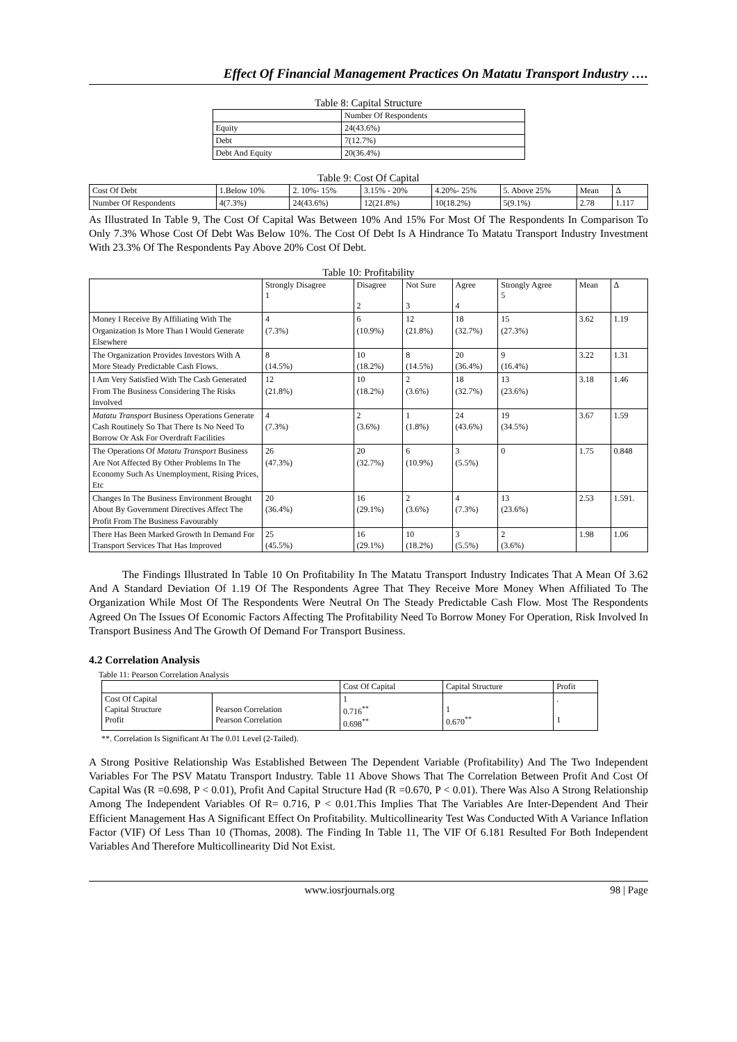Effect Of Financial Management Practices On Matatu Transport Industry ….
Table 8: Capital Structure
| | Number Of Respondents |
| --- | --- |
| Equity | 24(43.6%) |
| Debt | 7(12.7%) |
| Debt And Equity | 20(36.4%) |
Table 9: Cost Of Capital
| Cost Of Debt | 1.Below 10% | 2. 10%- 15% | 3.15% - 20% | 4.20%- 25% | 5. Above 25% | Mean | Δ |
| --- | --- | --- | --- | --- | --- | --- | --- |
| Number Of Respondents | 4(7.3%) | 24(43.6%) | 12(21.8%) | 10(18.2%) | 5(9.1%) | 2.78 | 1.117 |
As Illustrated In Table 9, The Cost Of Capital Was Between 10% And 15% For Most Of The Respondents In Comparison To Only 7.3% Whose Cost Of Debt Was Below 10%. The Cost Of Debt Is A Hindrance To Matatu Transport Industry Investment With 23.3% Of The Respondents Pay Above 20% Cost Of Debt.
Table 10: Profitability
| | Strongly Disagree 1 | Disagree 2 | Not Sure 3 | Agree 4 | Strongly Agree 5 | Mean | Δ |
| --- | --- | --- | --- | --- | --- | --- | --- |
| Money I Receive By Affiliating With The Organization Is More Than I Would Generate Elsewhere | 4 (7.3%) | 6 (10.9%) | 12 (21.8%) | 18 (32.7%) | 15 (27.3%) | 3.62 | 1.19 |
| The Organization Provides Investors With A More Steady Predictable Cash Flows. | 8 (14.5%) | 10 (18.2%) | 8 (14.5%) | 20 (36.4%) | 9 (16.4%) | 3.22 | 1.31 |
| I Am Very Satisfied With The Cash Generated From The Business Considering The Risks Involved | 12 (21.8%) | 10 (18.2%) | 2 (3.6%) | 18 (32.7%) | 13 (23.6%) | 3.18 | 1.46 |
| Matatu Transport Business Operations Generate Cash Routinely So That There Is No Need To Borrow Or Ask For Overdraft Facilities | 4 (7.3%) | 2 (3.6%) | 1 (1.8%) | 24 (43.6%) | 19 (34.5%) | 3.67 | 1.59 |
| The Operations Of Matatu Transport Business Are Not Affected By Other Problems In The Economy Such As Unemployment, Rising Prices, Etc | 26 (47.3%) | 20 (32.7%) | 6 (10.9%) | 3 (5.5%) | 0 | 1.75 | 0.848 |
| Changes In The Business Environment Brought About By Government Directives Affect The Profit From The Business Favourably | 20 (36.4%) | 16 (29.1%) | 2 (3.6%) | 4 (7.3%) | 13 (23.6%) | 2.53 | 1.591. |
| There Has Been Marked Growth In Demand For Transport Services That Has Improved | 25 (45.5%) | 16 (29.1%) | 10 (18.2%) | 3 (5.5%) | 2 (3.6%) | 1.98 | 1.06 |
The Findings Illustrated In Table 10 On Profitability In The Matatu Transport Industry Indicates That A Mean Of 3.62 And A Standard Deviation Of 1.19 Of The Respondents Agree That They Receive More Money When Affiliated To The Organization While Most Of The Respondents Were Neutral On The Steady Predictable Cash Flow. Most The Respondents Agreed On The Issues Of Economic Factors Affecting The Profitability Need To Borrow Money For Operation, Risk Involved In Transport Business And The Growth Of Demand For Transport Business.
4.2 Correlation Analysis
Table 11: Pearson Correlation Analysis
| | | Cost Of Capital | Capital Structure | Profit |
| --- | --- | --- | --- | --- |
| Cost Of Capital Capital Structure Profit | Pearson Correlation Pearson Correlation | 1 0.716<sup>**</sup> 0.698<sup>**</sup> | 1 0.670<sup>**</sup> | . 1 |
**. Correlation Is Significant At The 0.01 Level (2-Tailed).
A Strong Positive Relationship Was Established Between The Dependent Variable (Profitability) And The Two Independent Variables For The PSV Matatu Transport Industry. Table 11 Above Shows That The Correlation Between Profit And Cost Of Capital Was (R =0.698, P < 0.01), Profit And Capital Structure Had (R =0.670, P < 0.01). There Was Also A Strong Relationship Among The Independent Variables Of R= 0.716, P < 0.01.This Implies That The Variables Are Inter-Dependent And Their Efficient Management Has A Significant Effect On Profitability. Multicollinearity Test Was Conducted With A Variance Inflation Factor (VIF) Of Less Than 10 (Thomas, 2008). The Finding In Table 11, The VIF Of 6.181 Resulted For Both Independent Variables And Therefore Multicollinearity Did Not Exist.
www.iosrjournals.org 98 | Page